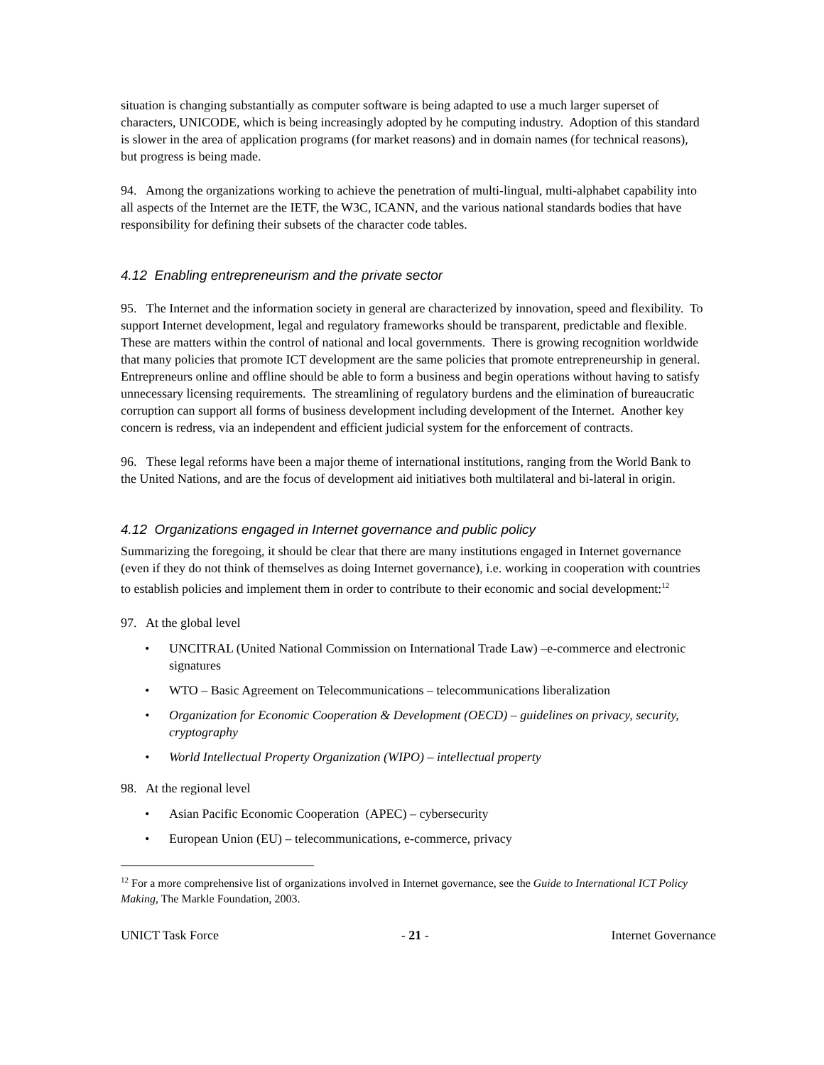situation is changing substantially as computer software is being adapted to use a much larger superset of characters, UNICODE, which is being increasingly adopted by he computing industry. Adoption of this standard is slower in the area of application programs (for market reasons) and in domain names (for technical reasons), but progress is being made.
94. Among the organizations working to achieve the penetration of multi-lingual, multi-alphabet capability into all aspects of the Internet are the IETF, the W3C, ICANN, and the various national standards bodies that have responsibility for defining their subsets of the character code tables.
4.12 Enabling entrepreneurism and the private sector
95. The Internet and the information society in general are characterized by innovation, speed and flexibility. To support Internet development, legal and regulatory frameworks should be transparent, predictable and flexible. These are matters within the control of national and local governments. There is growing recognition worldwide that many policies that promote ICT development are the same policies that promote entrepreneurship in general. Entrepreneurs online and offline should be able to form a business and begin operations without having to satisfy unnecessary licensing requirements. The streamlining of regulatory burdens and the elimination of bureaucratic corruption can support all forms of business development including development of the Internet. Another key concern is redress, via an independent and efficient judicial system for the enforcement of contracts.
96. These legal reforms have been a major theme of international institutions, ranging from the World Bank to the United Nations, and are the focus of development aid initiatives both multilateral and bi-lateral in origin.
4.12 Organizations engaged in Internet governance and public policy
Summarizing the foregoing, it should be clear that there are many institutions engaged in Internet governance (even if they do not think of themselves as doing Internet governance), i.e. working in cooperation with countries to establish policies and implement them in order to contribute to their economic and social development:<sup>12</sup>
97. At the global level
• UNCITRAL (United National Commission on International Trade Law) –e-commerce and electronic signatures
• WTO – Basic Agreement on Telecommunications – telecommunications liberalization
• Organization for Economic Cooperation & Development (OECD) – guidelines on privacy, security, cryptography
• World Intellectual Property Organization (WIPO) – intellectual property
98. At the regional level
• Asian Pacific Economic Cooperation (APEC) – cybersecurity
• European Union (EU) – telecommunications, e-commerce, privacy
<sup>12</sup> For a more comprehensive list of organizations involved in Internet governance, see the Guide to International ICT Policy Making, The Markle Foundation, 2003.
UNICT Task Force - 21 - Internet Governance